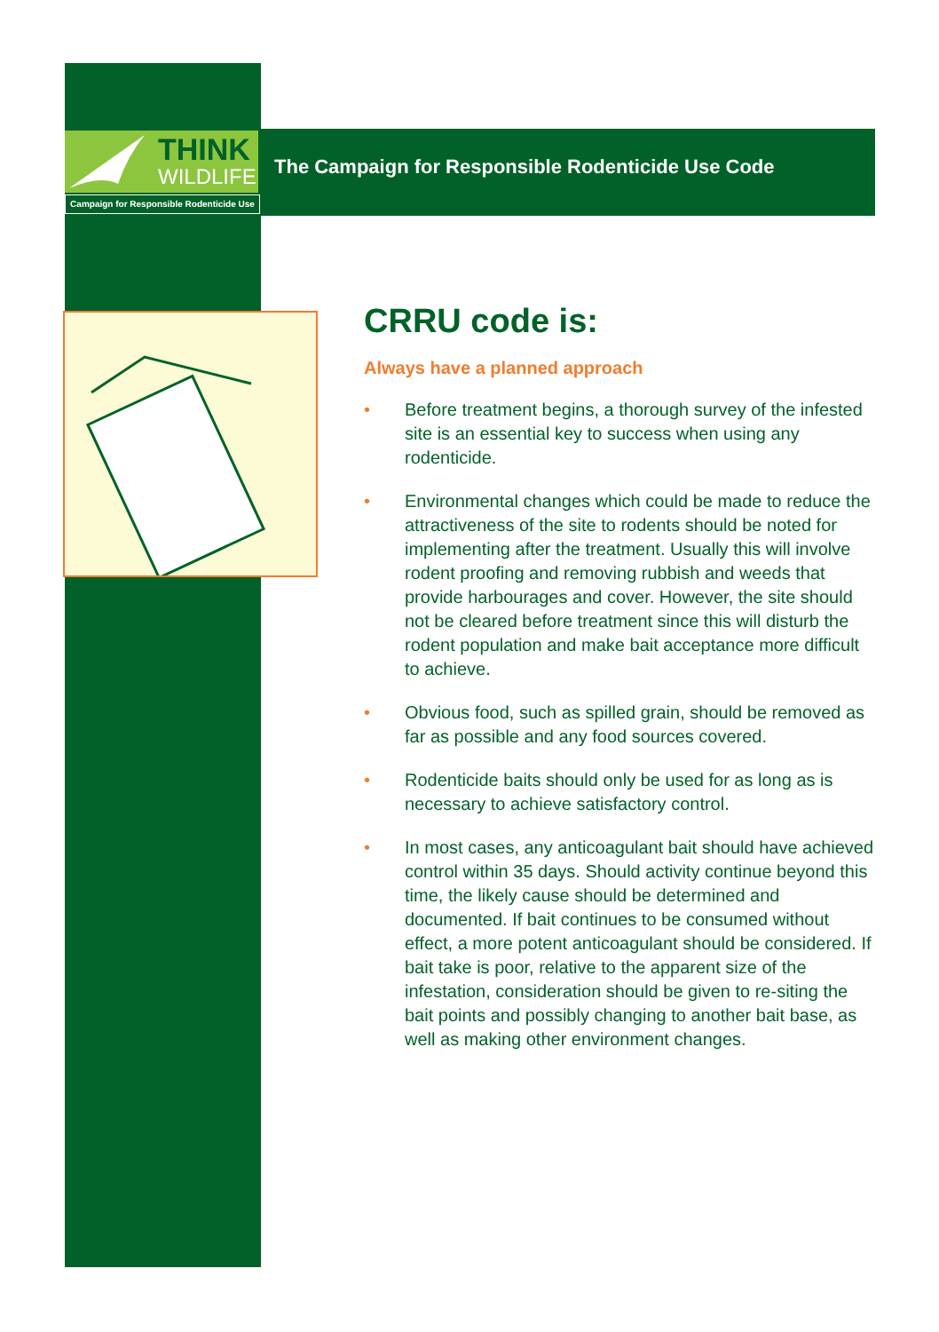THINK
WILDLIFE
Campaign for Responsible Rodenticide Use
The Campaign for Responsible Rodenticide Use Code
CRRU code is:
Always have a planned approach
• Before treatment begins, a thorough survey of the infested site is an essential key to success when using any rodenticide.
• Environmental changes which could be made to reduce the attractiveness of the site to rodents should be noted for implementing after the treatment. Usually this will involve rodent proofing and removing rubbish and weeds that provide harbourages and cover. However, the site should not be cleared before treatment since this will disturb the rodent population and make bait acceptance more difficult to achieve.
• Obvious food, such as spilled grain, should be removed as far as possible and any food sources covered.
• Rodenticide baits should only be used for as long as is necessary to achieve satisfactory control.
• In most cases, any anticoagulant bait should have achieved control within 35 days. Should activity continue beyond this time, the likely cause should be determined and documented. If bait continues to be consumed without effect, a more potent anticoagulant should be considered. If bait take is poor, relative to the apparent size of the infestation, consideration should be given to re-siting the bait points and possibly changing to another bait base, as well as making other environment changes.